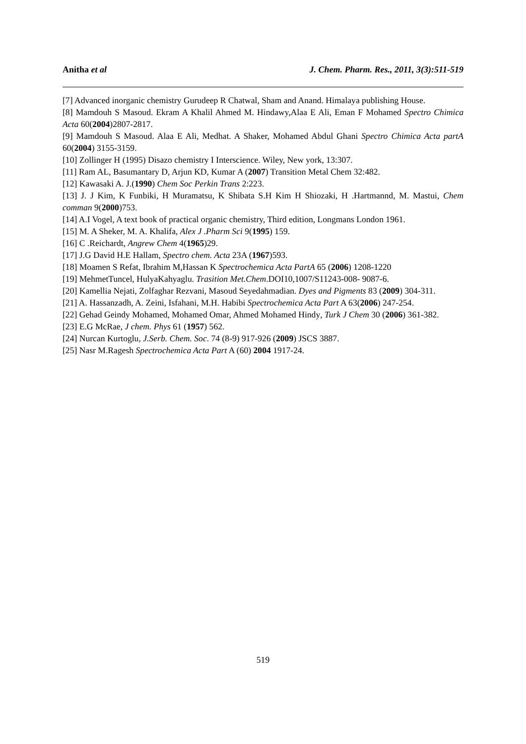Anitha et al J. Chem. Pharm. Res., 2011, 3(3):511-519
[7] Advanced inorganic chemistry Gurudeep R Chatwal, Sham and Anand. Himalaya publishing House.
[8] Mamdouh S Masoud. Ekram A Khalil Ahmed M. Hindawy,Alaa E Ali, Eman F Mohamed Spectro Chimica Acta 60(2004)2807-2817.
[9] Mamdouh S Masoud. Alaa E Ali, Medhat. A Shaker, Mohamed Abdul Ghani Spectro Chimica Acta partA 60(2004) 3155-3159.
[10] Zollinger H (1995) Disazo chemistry I Interscience. Wiley, New york, 13:307.
[11] Ram AL, Basumantary D, Arjun KD, Kumar A (2007) Transition Metal Chem 32:482.
[12] Kawasaki A. J.(1990) Chem Soc Perkin Trans 2:223.
[13] J. J Kim, K Funbiki, H Muramatsu, K Shibata S.H Kim H Shiozaki, H .Hartmannd, M. Mastui, Chem comman 9(2000)753.
[14] A.I Vogel, A text book of practical organic chemistry, Third edition, Longmans London 1961.
[15] M. A Sheker, M. A. Khalifa, Alex J .Pharm Sci 9(1995) 159.
[16] C .Reichardt, Angrew Chem 4(1965)29.
[17] J.G David H.E Hallam, Spectro chem. Acta 23A (1967)593.
[18] Moamen S Refat, Ibrahim M,Hassan K Spectrochemica Acta PartA 65 (2006) 1208-1220
[19] MehmetTuncel, HulyaKahyaglu. Trasition Met.Chem.DOI10,1007/S11243-008- 9087-6.
[20] Kamellia Nejati, Zolfaghar Rezvani, Masoud Seyedahmadian. Dyes and Pigments 83 (2009) 304-311.
[21] A. Hassanzadh, A. Zeini, Isfahani, M.H. Habibi Spectrochemica Acta Part A 63(2006) 247-254.
[22] Gehad Geindy Mohamed, Mohamed Omar, Ahmed Mohamed Hindy, Turk J Chem 30 (2006) 361-382.
[23] E.G McRae, J chem. Phys 61 (1957) 562.
[24] Nurcan Kurtoglu, J.Serb. Chem. Soc. 74 (8-9) 917-926 (2009) JSCS 3887.
[25] Nasr M.Ragesh Spectrochemica Acta Part A (60) 2004 1917-24.
519